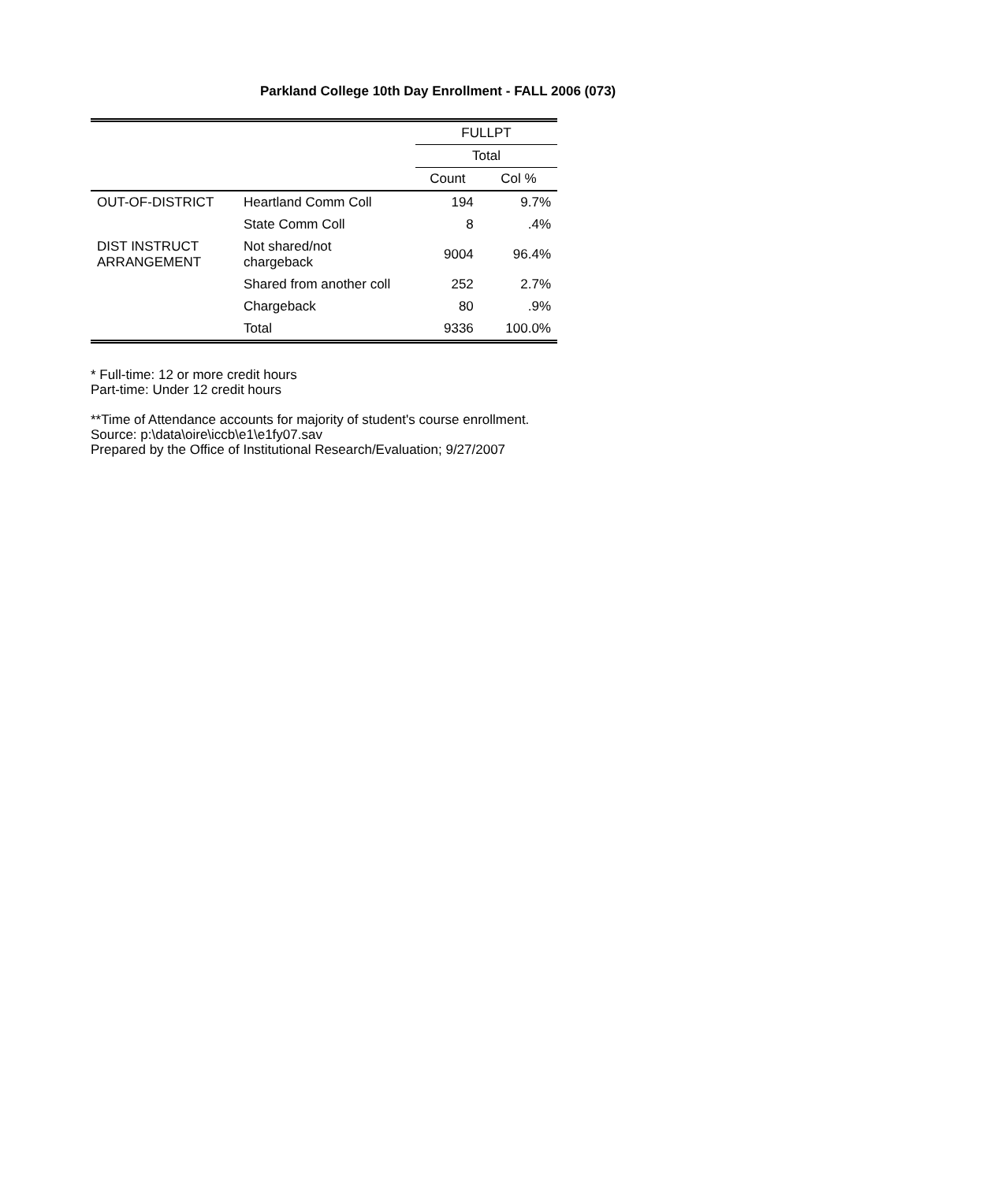Parkland College 10th Day Enrollment - FALL 2006 (073)
| | | FULLPT | |
| --- | --- | --- | --- |
| | | Total | |
| | | Count | Col % |
| OUT-OF-DISTRICT | Heartland Comm Coll | 194 | 9.7% |
| | State Comm Coll | 8 | .4% |
| DIST INSTRUCT ARRANGEMENT | Not shared/not chargeback | 9004 | 96.4% |
| | Shared from another coll | 252 | 2.7% |
| | Chargeback | 80 | .9% |
| | Total | 9336 | 100.0% |
* Full-time: 12 or more credit hours
Part-time: Under 12 credit hours
**Time of Attendance accounts for majority of student's course enrollment.
Source: p:\data\oire\iccb\e1\e1fy07.sav
Prepared by the Office of Institutional Research/Evaluation; 9/27/2007